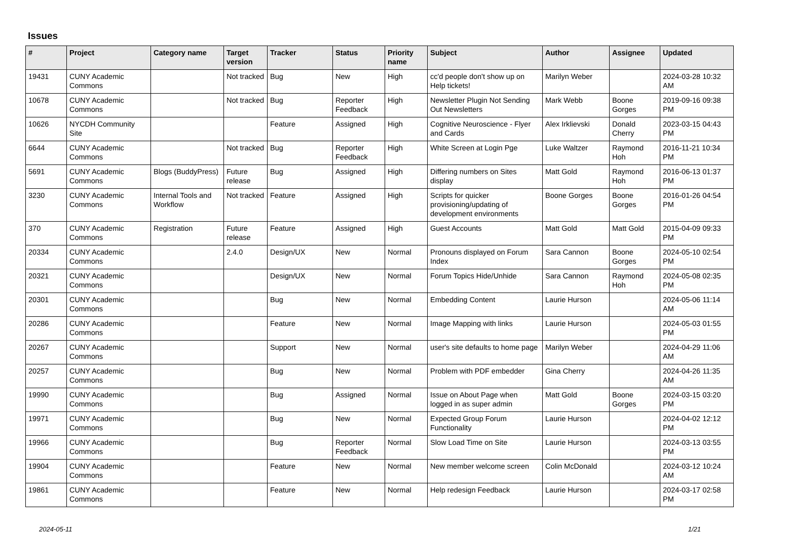Issues
| # | Project | Category name | Target version | Tracker | Status | Priority name | Subject | Author | Assignee | Updated |
| --- | --- | --- | --- | --- | --- | --- | --- | --- | --- | --- |
| 19431 | CUNY Academic Commons | | Not tracked | Bug | New | High | cc'd people don't show up on Help tickets! | Marilyn Weber | | 2024-03-28 10:32 AM |
| 10678 | CUNY Academic Commons | | Not tracked | Bug | Reporter Feedback | High | Newsletter Plugin Not Sending Out Newsletters | Mark Webb | Boone Gorges | 2019-09-16 09:38 PM |
| 10626 | NYCDH Community Site | | | Feature | Assigned | High | Cognitive Neuroscience - Flyer and Cards | Alex Irklievski | Donald Cherry | 2023-03-15 04:43 PM |
| 6644 | CUNY Academic Commons | | Not tracked | Bug | Reporter Feedback | High | White Screen at Login Pge | Luke Waltzer | Raymond Hoh | 2016-11-21 10:34 PM |
| 5691 | CUNY Academic Commons | Blogs (BuddyPress) | Future release | Bug | Assigned | High | Differing numbers on Sites display | Matt Gold | Raymond Hoh | 2016-06-13 01:37 PM |
| 3230 | CUNY Academic Commons | Internal Tools and Workflow | Not tracked | Feature | Assigned | High | Scripts for quicker provisioning/updating of development environments | Boone Gorges | Boone Gorges | 2016-01-26 04:54 PM |
| 370 | CUNY Academic Commons | Registration | Future release | Feature | Assigned | High | Guest Accounts | Matt Gold | Matt Gold | 2015-04-09 09:33 PM |
| 20334 | CUNY Academic Commons | | 2.4.0 | Design/UX | New | Normal | Pronouns displayed on Forum Index | Sara Cannon | Boone Gorges | 2024-05-10 02:54 PM |
| 20321 | CUNY Academic Commons | | | Design/UX | New | Normal | Forum Topics Hide/Unhide | Sara Cannon | Raymond Hoh | 2024-05-08 02:35 PM |
| 20301 | CUNY Academic Commons | | | Bug | New | Normal | Embedding Content | Laurie Hurson | | 2024-05-06 11:14 AM |
| 20286 | CUNY Academic Commons | | | Feature | New | Normal | Image Mapping with links | Laurie Hurson | | 2024-05-03 01:55 PM |
| 20267 | CUNY Academic Commons | | | Support | New | Normal | user's site defaults to home page | Marilyn Weber | | 2024-04-29 11:06 AM |
| 20257 | CUNY Academic Commons | | | Bug | New | Normal | Problem with PDF embedder | Gina Cherry | | 2024-04-26 11:35 AM |
| 19990 | CUNY Academic Commons | | | Bug | Assigned | Normal | Issue on About Page when logged in as super admin | Matt Gold | Boone Gorges | 2024-03-15 03:20 PM |
| 19971 | CUNY Academic Commons | | | Bug | New | Normal | Expected Group Forum Functionality | Laurie Hurson | | 2024-04-02 12:12 PM |
| 19966 | CUNY Academic Commons | | | Bug | Reporter Feedback | Normal | Slow Load Time on Site | Laurie Hurson | | 2024-03-13 03:55 PM |
| 19904 | CUNY Academic Commons | | | Feature | New | Normal | New member welcome screen | Colin McDonald | | 2024-03-12 10:24 AM |
| 19861 | CUNY Academic Commons | | | Feature | New | Normal | Help redesign Feedback | Laurie Hurson | | 2024-03-17 02:58 PM |
2024-05-11 1/21